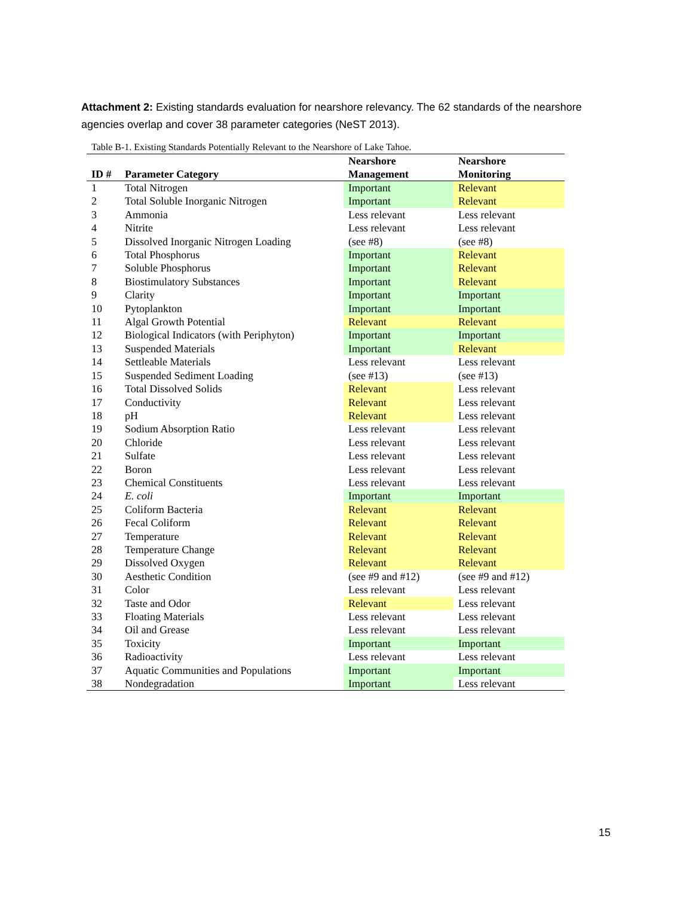Attachment 2: Existing standards evaluation for nearshore relevancy. The 62 standards of the nearshore agencies overlap and cover 38 parameter categories (NeST 2013).
Table B-1. Existing Standards Potentially Relevant to the Nearshore of Lake Tahoe.
| ID # | Parameter Category | Nearshore Management | Nearshore Monitoring |
| --- | --- | --- | --- |
| 1 | Total Nitrogen | Important | Relevant |
| 2 | Total Soluble Inorganic Nitrogen | Important | Relevant |
| 3 | Ammonia | Less relevant | Less relevant |
| 4 | Nitrite | Less relevant | Less relevant |
| 5 | Dissolved Inorganic Nitrogen Loading | (see #8) | (see #8) |
| 6 | Total Phosphorus | Important | Relevant |
| 7 | Soluble Phosphorus | Important | Relevant |
| 8 | Biostimulatory Substances | Important | Relevant |
| 9 | Clarity | Important | Important |
| 10 | Pytoplankton | Important | Important |
| 11 | Algal Growth Potential | Relevant | Relevant |
| 12 | Biological Indicators (with Periphyton) | Important | Important |
| 13 | Suspended Materials | Important | Relevant |
| 14 | Settleable Materials | Less relevant | Less relevant |
| 15 | Suspended Sediment Loading | (see #13) | (see #13) |
| 16 | Total Dissolved Solids | Relevant | Less relevant |
| 17 | Conductivity | Relevant | Less relevant |
| 18 | pH | Relevant | Less relevant |
| 19 | Sodium Absorption Ratio | Less relevant | Less relevant |
| 20 | Chloride | Less relevant | Less relevant |
| 21 | Sulfate | Less relevant | Less relevant |
| 22 | Boron | Less relevant | Less relevant |
| 23 | Chemical Constituents | Less relevant | Less relevant |
| 24 | E. coli | Important | Important |
| 25 | Coliform Bacteria | Relevant | Relevant |
| 26 | Fecal Coliform | Relevant | Relevant |
| 27 | Temperature | Relevant | Relevant |
| 28 | Temperature Change | Relevant | Relevant |
| 29 | Dissolved Oxygen | Relevant | Relevant |
| 30 | Aesthetic Condition | (see #9 and #12) | (see #9 and #12) |
| 31 | Color | Less relevant | Less relevant |
| 32 | Taste and Odor | Relevant | Less relevant |
| 33 | Floating Materials | Less relevant | Less relevant |
| 34 | Oil and Grease | Less relevant | Less relevant |
| 35 | Toxicity | Important | Important |
| 36 | Radioactivity | Less relevant | Less relevant |
| 37 | Aquatic Communities and Populations | Important | Important |
| 38 | Nondegradation | Important | Less relevant |
15